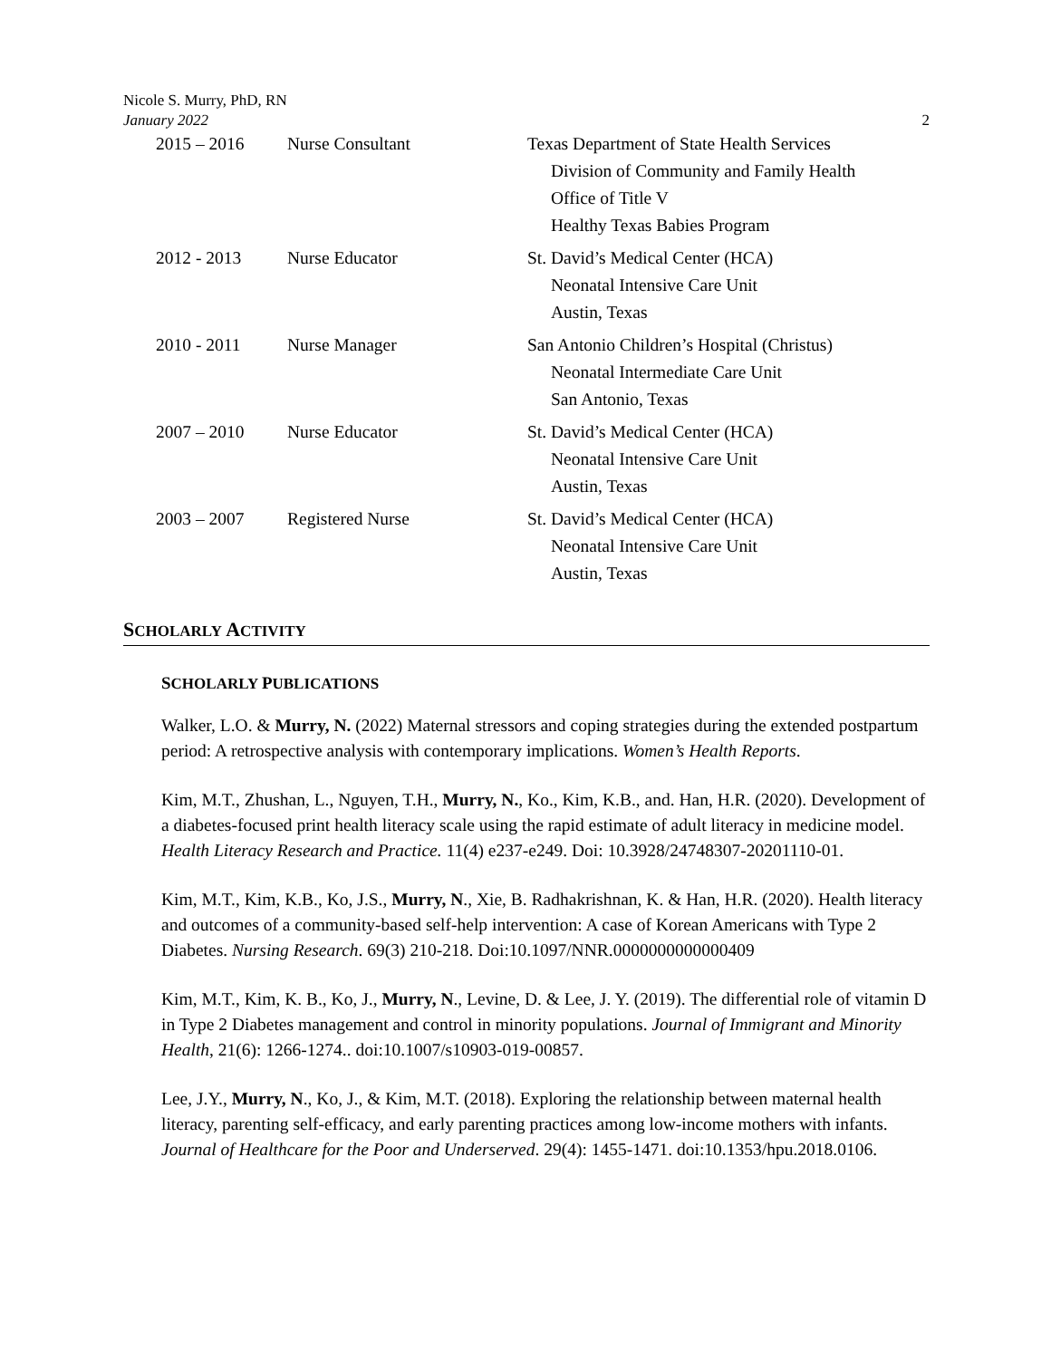Nicole S. Murry, PhD, RN
January 2022
2
2015 – 2016 Nurse Consultant Texas Department of State Health Services
Division of Community and Family Health
Office of Title V
Healthy Texas Babies Program
2012 - 2013 Nurse Educator St. David’s Medical Center (HCA)
Neonatal Intensive Care Unit
Austin, Texas
2010 - 2011 Nurse Manager San Antonio Children’s Hospital (Christus)
Neonatal Intermediate Care Unit
San Antonio, Texas
2007 – 2010 Nurse Educator St. David’s Medical Center (HCA)
Neonatal Intensive Care Unit
Austin, Texas
2003 – 2007 Registered Nurse St. David’s Medical Center (HCA)
Neonatal Intensive Care Unit
Austin, Texas
SCHOLARLY ACTIVITY
SCHOLARLY PUBLICATIONS
Walker, L.O. & Murry, N. (2022) Maternal stressors and coping strategies during the extended postpartum period: A retrospective analysis with contemporary implications. Women’s Health Reports.
Kim, M.T., Zhushan, L., Nguyen, T.H., Murry, N., Ko., Kim, K.B., and. Han, H.R. (2020). Development of a diabetes-focused print health literacy scale using the rapid estimate of adult literacy in medicine model. Health Literacy Research and Practice. 11(4) e237-e249. Doi: 10.3928/24748307-20201110-01.
Kim, M.T., Kim, K.B., Ko, J.S., Murry, N., Xie, B. Radhakrishnan, K. & Han, H.R. (2020). Health literacy and outcomes of a community-based self-help intervention: A case of Korean Americans with Type 2 Diabetes. Nursing Research. 69(3) 210-218. Doi:10.1097/NNR.0000000000000409
Kim, M.T., Kim, K. B., Ko, J., Murry, N., Levine, D. & Lee, J. Y. (2019). The differential role of vitamin D in Type 2 Diabetes management and control in minority populations. Journal of Immigrant and Minority Health, 21(6): 1266-1274.. doi:10.1007/s10903-019-00857.
Lee, J.Y., Murry, N., Ko, J., & Kim, M.T. (2018). Exploring the relationship between maternal health literacy, parenting self-efficacy, and early parenting practices among low-income mothers with infants. Journal of Healthcare for the Poor and Underserved. 29(4): 1455-1471. doi:10.1353/hpu.2018.0106.